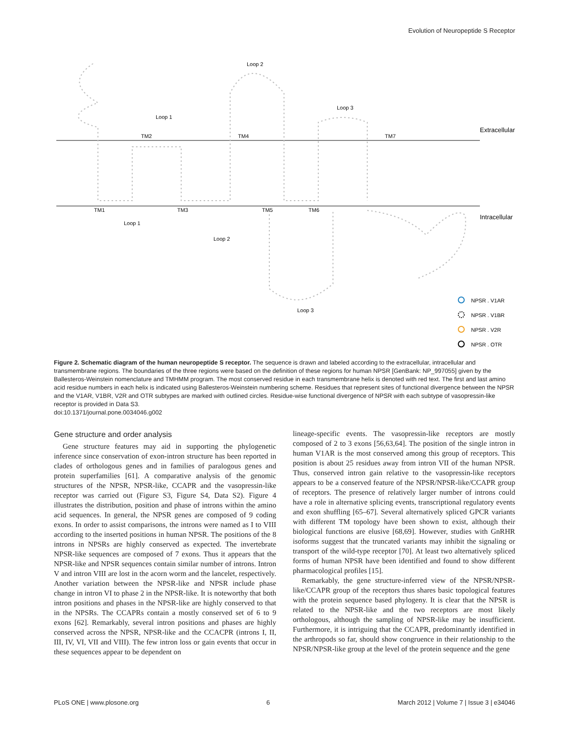Evolution of Neuropeptide S Receptor
Extracellular
Intracellular
Loop 1
Loop 1
Loop 2
Loop 2
Loop 3
Loop 3
TM1
TM2
TM3
TM4
TM5
TM6
TM7
NPSR . V1AR
NPSR . V1BR
NPSR . V2R
NPSR . OTR
Figure 2. Schematic diagram of the human neuropeptide S receptor. The sequence is drawn and labeled according to the extracellular, intracellular and transmembrane regions. The boundaries of the three regions were based on the definition of these regions for human NPSR [GenBank: NP_997055] given by the Ballesteros-Weinstein nomenclature and TMHMM program. The most conserved residue in each transmembrane helix is denoted with red text. The first and last amino acid residue numbers in each helix is indicated using Ballesteros-Weinstein numbering scheme. Residues that represent sites of functional divergence between the NPSR and the V1AR, V1BR, V2R and OTR subtypes are marked with outlined circles. Residue-wise functional divergence of NPSR with each subtype of vasopressin-like receptor is provided in Data S3.
doi:10.1371/journal.pone.0034046.g002
Gene structure and order analysis
Gene structure features may aid in supporting the phylogenetic inference since conservation of exon-intron structure has been reported in clades of orthologous genes and in families of paralogous genes and protein superfamilies [61]. A comparative analysis of the genomic structures of the NPSR, NPSR-like, CCAPR and the vasopressin-like receptor was carried out (Figure S3, Figure S4, Data S2). Figure 4 illustrates the distribution, position and phase of introns within the amino acid sequences. In general, the NPSR genes are composed of 9 coding exons. In order to assist comparisons, the introns were named as I to VIII according to the inserted positions in human NPSR. The positions of the 8 introns in NPSRs are highly conserved as expected. The invertebrate NPSR-like sequences are composed of 7 exons. Thus it appears that the NPSR-like and NPSR sequences contain similar number of introns. Intron V and intron VIII are lost in the acorn worm and the lancelet, respectively. Another variation between the NPSR-like and NPSR include phase change in intron VI to phase 2 in the NPSR-like. It is noteworthy that both intron positions and phases in the NPSR-like are highly conserved to that in the NPSRs. The CCAPRs contain a mostly conserved set of 6 to 9 exons [62]. Remarkably, several intron positions and phases are highly conserved across the NPSR, NPSR-like and the CCACPR (introns I, II, III, IV, VI, VII and VIII). The few intron loss or gain events that occur in these sequences appear to be dependent on
lineage-specific events. The vasopressin-like receptors are mostly composed of 2 to 3 exons [56,63,64]. The position of the single intron in human V1AR is the most conserved among this group of receptors. This position is about 25 residues away from intron VII of the human NPSR. Thus, conserved intron gain relative to the vasopressin-like receptors appears to be a conserved feature of the NPSR/NPSR-like/CCAPR group of receptors. The presence of relatively larger number of introns could have a role in alternative splicing events, transcriptional regulatory events and exon shuffling [65–67]. Several alternatively spliced GPCR variants with different TM topology have been shown to exist, although their biological functions are elusive [68,69]. However, studies with GnRHR isoforms suggest that the truncated variants may inhibit the signaling or transport of the wild-type receptor [70]. At least two alternatively spliced forms of human NPSR have been identified and found to show different pharmacological profiles [15].
Remarkably, the gene structure-inferred view of the NPSR/NPSR-like/CCAPR group of the receptors thus shares basic topological features with the protein sequence based phylogeny. It is clear that the NPSR is related to the NPSR-like and the two receptors are most likely orthologous, although the sampling of NPSR-like may be insufficient. Furthermore, it is intriguing that the CCAPR, predominantly identified in the arthropods so far, should show congruence in their relationship to the NPSR/NPSR-like group at the level of the protein sequence and the gene
PLoS ONE | www.plosone.org 6 March 2012 | Volume 7 | Issue 3 | e34046